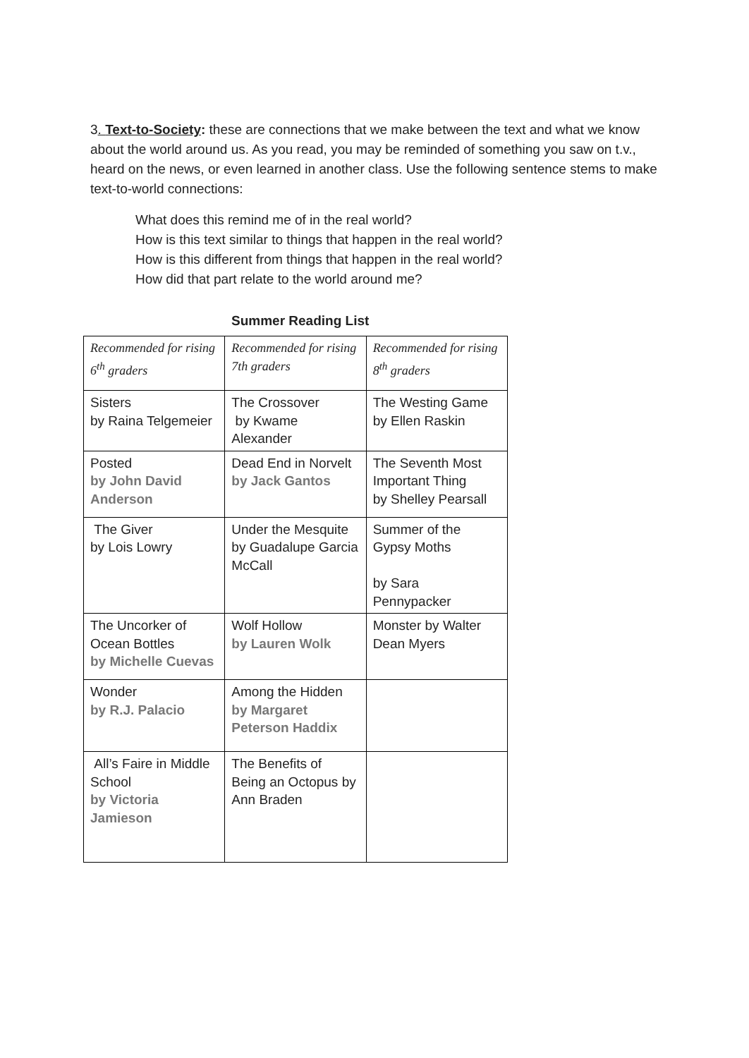3. Text-to-Society: these are connections that we make between the text and what we know about the world around us. As you read, you may be reminded of something you saw on t.v., heard on the news, or even learned in another class. Use the following sentence stems to make text-to-world connections:
What does this remind me of in the real world?
How is this text similar to things that happen in the real world?
How is this different from things that happen in the real world?
How did that part relate to the world around me?
Summer Reading List
| Recommended for rising 6<sup>th</sup> graders | Recommended for rising 7th graders | Recommended for rising 8<sup>th</sup> graders |
| Sisters by Raina Telgemeier | The Crossover by Kwame Alexander | The Westing Game by Ellen Raskin |
| Posted by John David Anderson | Dead End in Norvelt by Jack Gantos | The Seventh Most Important Thing by Shelley Pearsall |
| The Giver by Lois Lowry | Under the Mesquite by Guadalupe Garcia McCall | Summer of the Gypsy Moths by Sara Pennypacker |
| The Uncorker of Ocean Bottles by Michelle Cuevas | Wolf Hollow by Lauren Wolk | Monster by Walter Dean Myers |
| Wonder by R.J. Palacio | Among the Hidden by Margaret Peterson Haddix | |
| All’s Faire in Middle School by Victoria Jamieson | The Benefits of Being an Octopus by Ann Braden | |